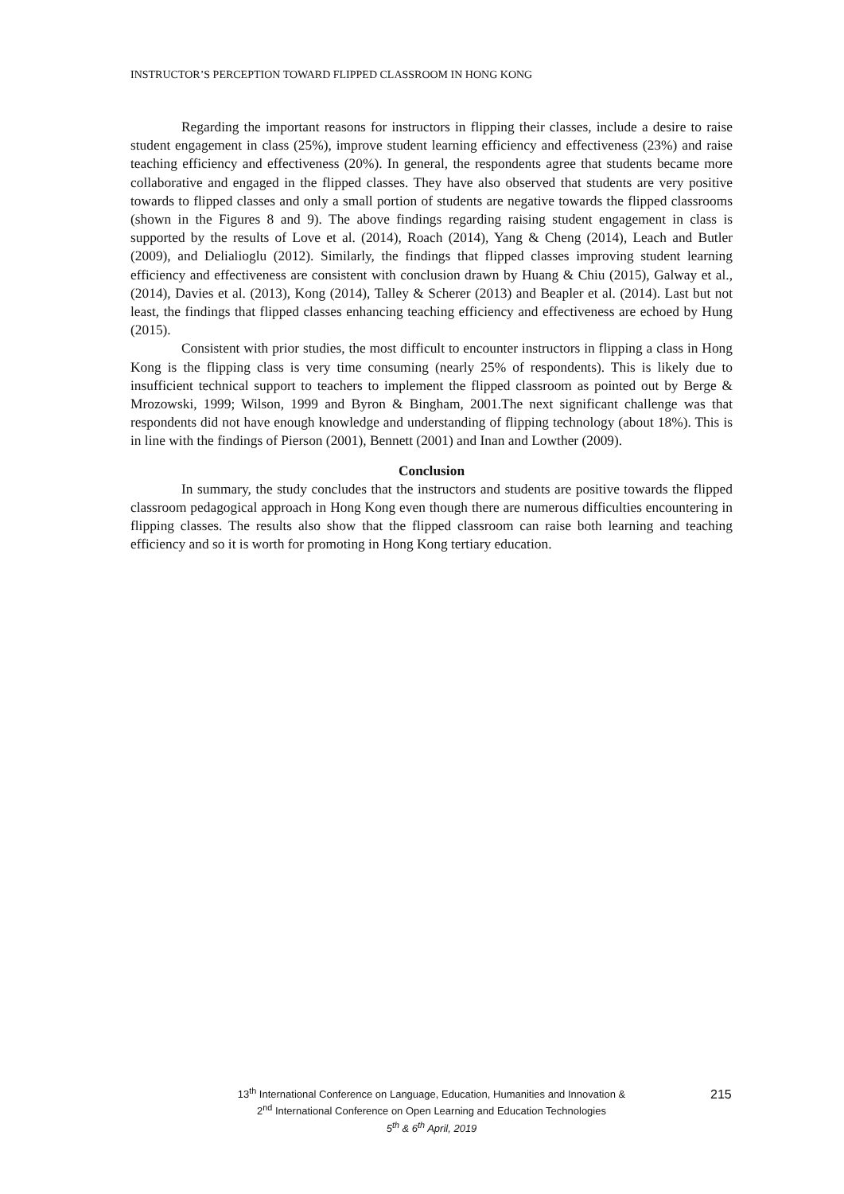INSTRUCTOR’S PERCEPTION TOWARD FLIPPED CLASSROOM IN HONG KONG
Regarding the important reasons for instructors in flipping their classes, include a desire to raise student engagement in class (25%), improve student learning efficiency and effectiveness (23%) and raise teaching efficiency and effectiveness (20%). In general, the respondents agree that students became more collaborative and engaged in the flipped classes. They have also observed that students are very positive towards to flipped classes and only a small portion of students are negative towards the flipped classrooms (shown in the Figures 8 and 9). The above findings regarding raising student engagement in class is supported by the results of Love et al. (2014), Roach (2014), Yang & Cheng (2014), Leach and Butler (2009), and Delialioglu (2012). Similarly, the findings that flipped classes improving student learning efficiency and effectiveness are consistent with conclusion drawn by Huang & Chiu (2015), Galway et al., (2014), Davies et al. (2013), Kong (2014), Talley & Scherer (2013) and Beapler et al. (2014). Last but not least, the findings that flipped classes enhancing teaching efficiency and effectiveness are echoed by Hung (2015).
Consistent with prior studies, the most difficult to encounter instructors in flipping a class in Hong Kong is the flipping class is very time consuming (nearly 25% of respondents). This is likely due to insufficient technical support to teachers to implement the flipped classroom as pointed out by Berge & Mrozowski, 1999; Wilson, 1999 and Byron & Bingham, 2001.The next significant challenge was that respondents did not have enough knowledge and understanding of flipping technology (about 18%). This is in line with the findings of Pierson (2001), Bennett (2001) and Inan and Lowther (2009).
Conclusion
In summary, the study concludes that the instructors and students are positive towards the flipped classroom pedagogical approach in Hong Kong even though there are numerous difficulties encountering in flipping classes. The results also show that the flipped classroom can raise both learning and teaching efficiency and so it is worth for promoting in Hong Kong tertiary education.
13<sup>th</sup> International Conference on Language, Education, Humanities and Innovation &
2<sup>nd</sup> International Conference on Open Learning and Education Technologies
5<sup>th</sup> & 6<sup>th</sup> April, 2019
215